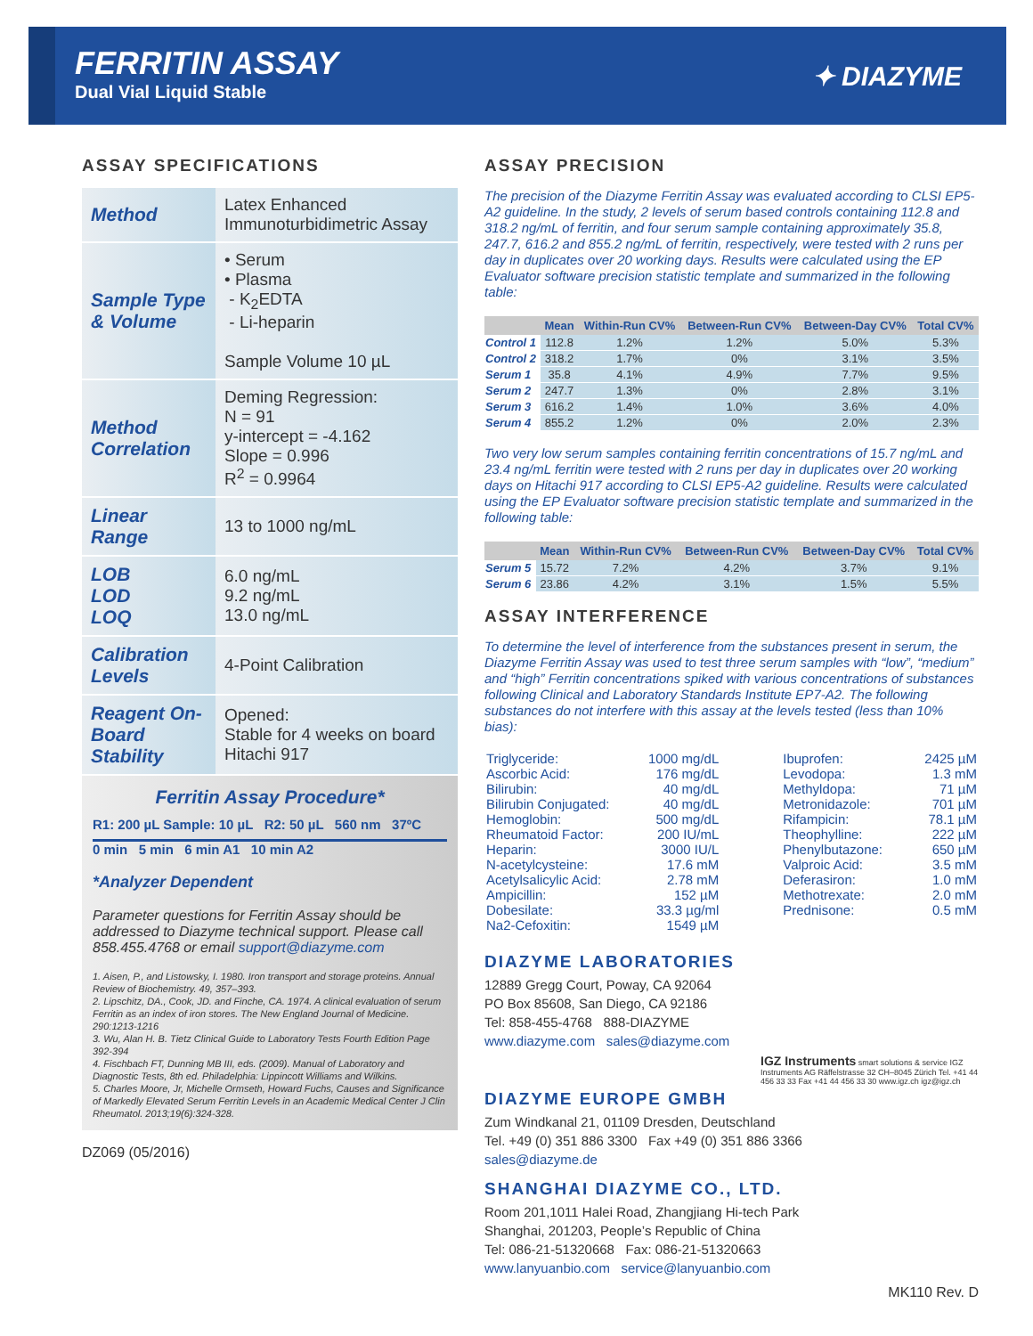FERRITIN ASSAY
Dual Vial Liquid Stable
✦ DIAZYME
ASSAY SPECIFICATIONS
| Method | Latex Enhanced Immunoturbidimetric Assay |
| Sample Type & Volume | • Serum • Plasma - K<sub>2</sub>EDTA - Li-heparin Sample Volume 10 µL |
| Method Correlation | Deming Regression: N = 91 y-intercept = -4.162 Slope = 0.996 R<sup>2</sup> = 0.9964 |
| Linear Range | 13 to 1000 ng/mL |
| LOB LOD LOQ | 6.0 ng/mL 9.2 ng/mL 13.0 ng/mL |
| Calibration Levels | 4-Point Calibration |
| Reagent On-Board Stability | Opened: Stable for 4 weeks on board Hitachi 917 |
Ferritin Assay Procedure*
R1: 200 µL Sample: 10 µL R2: 50 µL 560 nm 37ºC
0 min 5 min 6 min A1 10 min A2
*Analyzer Dependent
Parameter questions for Ferritin Assay should be addressed to Diazyme technical support. Please call 858.455.4768 or email support@diazyme.com
1. Aisen, P., and Listowsky, I. 1980. Iron transport and storage proteins. Annual Review of Biochemistry. 49, 357–393.
2. Lipschitz, DA., Cook, JD. and Finche, CA. 1974. A clinical evaluation of serum Ferritin as an index of iron stores. The New England Journal of Medicine. 290:1213-1216
3. Wu, Alan H. B. Tietz Clinical Guide to Laboratory Tests Fourth Edition Page 392-394
4. Fischbach FT, Dunning MB III, eds. (2009). Manual of Laboratory and Diagnostic Tests, 8th ed. Philadelphia: Lippincott Williams and Wilkins.
5. Charles Moore, Jr, Michelle Ormseth, Howard Fuchs, Causes and Significance of Markedly Elevated Serum Ferritin Levels in an Academic Medical Center J Clin Rheumatol. 2013;19(6):324-328.
DZ069 (05/2016)
ASSAY PRECISION
The precision of the Diazyme Ferritin Assay was evaluated according to CLSI EP5-A2 guideline. In the study, 2 levels of serum based controls containing 112.8 and 318.2 ng/mL of ferritin, and four serum sample containing approximately 35.8, 247.7, 616.2 and 855.2 ng/mL of ferritin, respectively, were tested with 2 runs per day in duplicates over 20 working days. Results were calculated using the EP Evaluator software precision statistic template and summarized in the following table:
| | Mean | Within-Run CV% | Between-Run CV% | Between-Day CV% | Total CV% |
| --- | --- | --- | --- | --- | --- |
| Control 1 | 112.8 | 1.2% | 1.2% | 5.0% | 5.3% |
| Control 2 | 318.2 | 1.7% | 0% | 3.1% | 3.5% |
| Serum 1 | 35.8 | 4.1% | 4.9% | 7.7% | 9.5% |
| Serum 2 | 247.7 | 1.3% | 0% | 2.8% | 3.1% |
| Serum 3 | 616.2 | 1.4% | 1.0% | 3.6% | 4.0% |
| Serum 4 | 855.2 | 1.2% | 0% | 2.0% | 2.3% |
Two very low serum samples containing ferritin concentrations of 15.7 ng/mL and 23.4 ng/mL ferritin were tested with 2 runs per day in duplicates over 20 working days on Hitachi 917 according to CLSI EP5-A2 guideline. Results were calculated using the EP Evaluator software precision statistic template and summarized in the following table:
| | Mean | Within-Run CV% | Between-Run CV% | Between-Day CV% | Total CV% |
| --- | --- | --- | --- | --- | --- |
| Serum 5 | 15.72 | 7.2% | 4.2% | 3.7% | 9.1% |
| Serum 6 | 23.86 | 4.2% | 3.1% | 1.5% | 5.5% |
ASSAY INTERFERENCE
To determine the level of interference from the substances present in serum, the Diazyme Ferritin Assay was used to test three serum samples with “low”, “medium” and “high” Ferritin concentrations spiked with various concentrations of substances following Clinical and Laboratory Standards Institute EP7-A2. The following substances do not interfere with this assay at the levels tested (less than 10% bias):
| Triglyceride: | 1000 mg/dL | Ibuprofen: | 2425 µM |
| Ascorbic Acid: | 176 mg/dL | Levodopa: | 1.3 mM |
| Bilirubin: | 40 mg/dL | Methyldopa: | 71 µM |
| Bilirubin Conjugated: | 40 mg/dL | Metronidazole: | 701 µM |
| Hemoglobin: | 500 mg/dL | Rifampicin: | 78.1 µM |
| Rheumatoid Factor: | 200 IU/mL | Theophylline: | 222 µM |
| Heparin: | 3000 IU/L | Phenylbutazone: | 650 µM |
| N-acetylcysteine: | 17.6 mM | Valproic Acid: | 3.5 mM |
| Acetylsalicylic Acid: | 2.78 mM | Deferasiron: | 1.0 mM |
| Ampicillin: | 152 µM | Methotrexate: | 2.0 mM |
| Dobesilate: | 33.3 µg/ml | Prednisone: | 0.5 mM |
| Na2-Cefoxitin: | 1549 µM | | |
DIAZYME LABORATORIES
12889 Gregg Court, Poway, CA 92064
PO Box 85608, San Diego, CA 92186
Tel: 858-455-4768 888-DIAZYME
www.diazyme.com sales@diazyme.com
IGZ Instruments smart solutions & service IGZ Instruments AG Räffelstrasse 32 CH–8045 Zürich Tel. +41 44 456 33 33 Fax +41 44 456 33 30 www.igz.ch igz@igz.ch
DIAZYME EUROPE GMBH
Zum Windkanal 21, 01109 Dresden, Deutschland
Tel. +49 (0) 351 886 3300 Fax +49 (0) 351 886 3366
sales@diazyme.de
SHANGHAI DIAZYME CO., LTD.
Room 201,1011 Halei Road, Zhangjiang Hi-tech Park
Shanghai, 201203, People’s Republic of China
Tel: 086-21-51320668 Fax: 086-21-51320663
www.lanyuanbio.com service@lanyuanbio.com
MK110 Rev. D